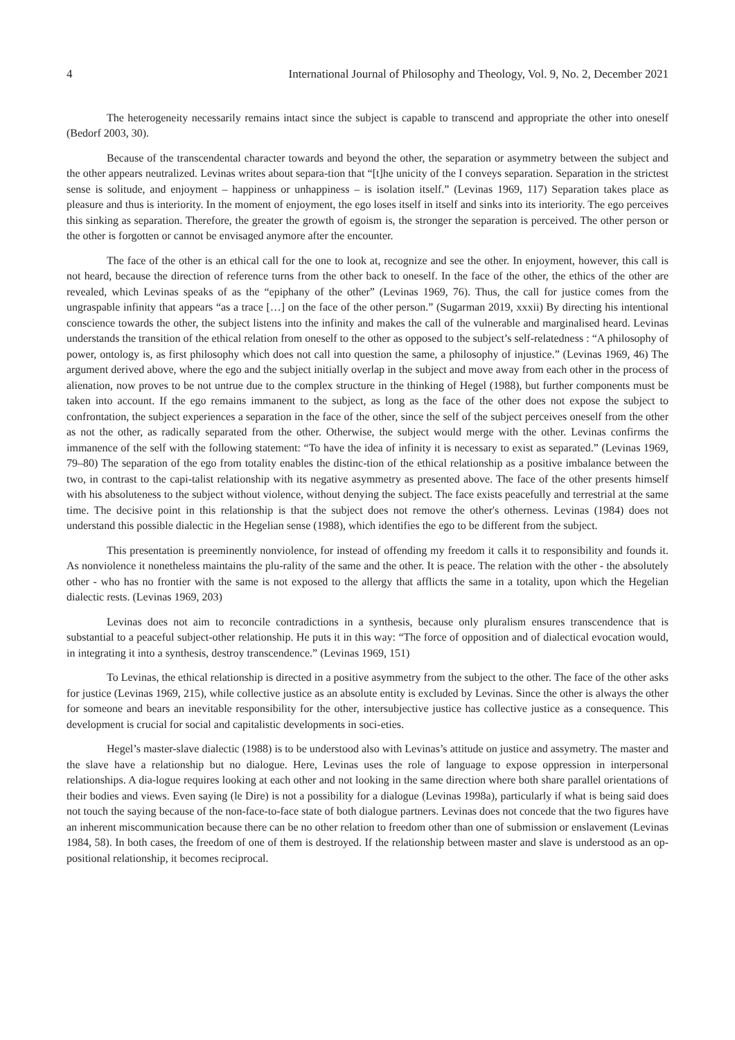4 International Journal of Philosophy and Theology, Vol. 9, No. 2, December 2021
The heterogeneity necessarily remains intact since the subject is capable to transcend and appropriate the other into oneself (Bedorf 2003, 30).
Because of the transcendental character towards and beyond the other, the separation or asymmetry between the subject and the other appears neutralized. Levinas writes about separa-tion that “[t]he unicity of the I conveys separation. Separation in the strictest sense is solitude, and enjoyment – happiness or unhappiness – is isolation itself.” (Levinas 1969, 117) Separation takes place as pleasure and thus is interiority. In the moment of enjoyment, the ego loses itself in itself and sinks into its interiority. The ego perceives this sinking as separation. Therefore, the greater the growth of egoism is, the stronger the separation is perceived. The other person or the other is forgotten or cannot be envisaged anymore after the encounter.
The face of the other is an ethical call for the one to look at, recognize and see the other. In enjoyment, however, this call is not heard, because the direction of reference turns from the other back to oneself. In the face of the other, the ethics of the other are revealed, which Levinas speaks of as the “epiphany of the other” (Levinas 1969, 76). Thus, the call for justice comes from the ungraspable infinity that appears “as a trace […] on the face of the other person.” (Sugarman 2019, xxxii) By directing his intentional conscience towards the other, the subject listens into the infinity and makes the call of the vulnerable and marginalised heard. Levinas understands the transition of the ethical relation from oneself to the other as opposed to the subject’s self-relatedness : “A philosophy of power, ontology is, as first philosophy which does not call into question the same, a philosophy of injustice.” (Levinas 1969, 46) The argument derived above, where the ego and the subject initially overlap in the subject and move away from each other in the process of alienation, now proves to be not untrue due to the complex structure in the thinking of Hegel (1988), but further components must be taken into account. If the ego remains immanent to the subject, as long as the face of the other does not expose the subject to confrontation, the subject experiences a separation in the face of the other, since the self of the subject perceives oneself from the other as not the other, as radically separated from the other. Otherwise, the subject would merge with the other. Levinas confirms the immanence of the self with the following statement: “To have the idea of infinity it is necessary to exist as separated.” (Levinas 1969, 79–80) The separation of the ego from totality enables the distinc-tion of the ethical relationship as a positive imbalance between the two, in contrast to the capi-talist relationship with its negative asymmetry as presented above. The face of the other presents himself with his absoluteness to the subject without violence, without denying the subject. The face exists peacefully and terrestrial at the same time. The decisive point in this relationship is that the subject does not remove the other's otherness. Levinas (1984) does not understand this possible dialectic in the Hegelian sense (1988), which identifies the ego to be different from the subject.
This presentation is preeminently nonviolence, for instead of offending my freedom it calls it to responsibility and founds it. As nonviolence it nonetheless maintains the plu-rality of the same and the other. It is peace. The relation with the other - the absolutely other - who has no frontier with the same is not exposed to the allergy that afflicts the same in a totality, upon which the Hegelian dialectic rests. (Levinas 1969, 203)
Levinas does not aim to reconcile contradictions in a synthesis, because only pluralism ensures transcendence that is substantial to a peaceful subject-other relationship. He puts it in this way: “The force of opposition and of dialectical evocation would, in integrating it into a synthesis, destroy transcendence.” (Levinas 1969, 151)
To Levinas, the ethical relationship is directed in a positive asymmetry from the subject to the other. The face of the other asks for justice (Levinas 1969, 215), while collective justice as an absolute entity is excluded by Levinas. Since the other is always the other for someone and bears an inevitable responsibility for the other, intersubjective justice has collective justice as a consequence. This development is crucial for social and capitalistic developments in soci-eties.
Hegel’s master-slave dialectic (1988) is to be understood also with Levinas’s attitude on justice and assymetry. The master and the slave have a relationship but no dialogue. Here, Levinas uses the role of language to expose oppression in interpersonal relationships. A dia-logue requires looking at each other and not looking in the same direction where both share parallel orientations of their bodies and views. Even saying (le Dire) is not a possibility for a dialogue (Levinas 1998a), particularly if what is being said does not touch the saying because of the non-face-to-face state of both dialogue partners. Levinas does not concede that the two figures have an inherent miscommunication because there can be no other relation to freedom other than one of submission or enslavement (Levinas 1984, 58). In both cases, the freedom of one of them is destroyed. If the relationship between master and slave is understood as an op-positional relationship, it becomes reciprocal.